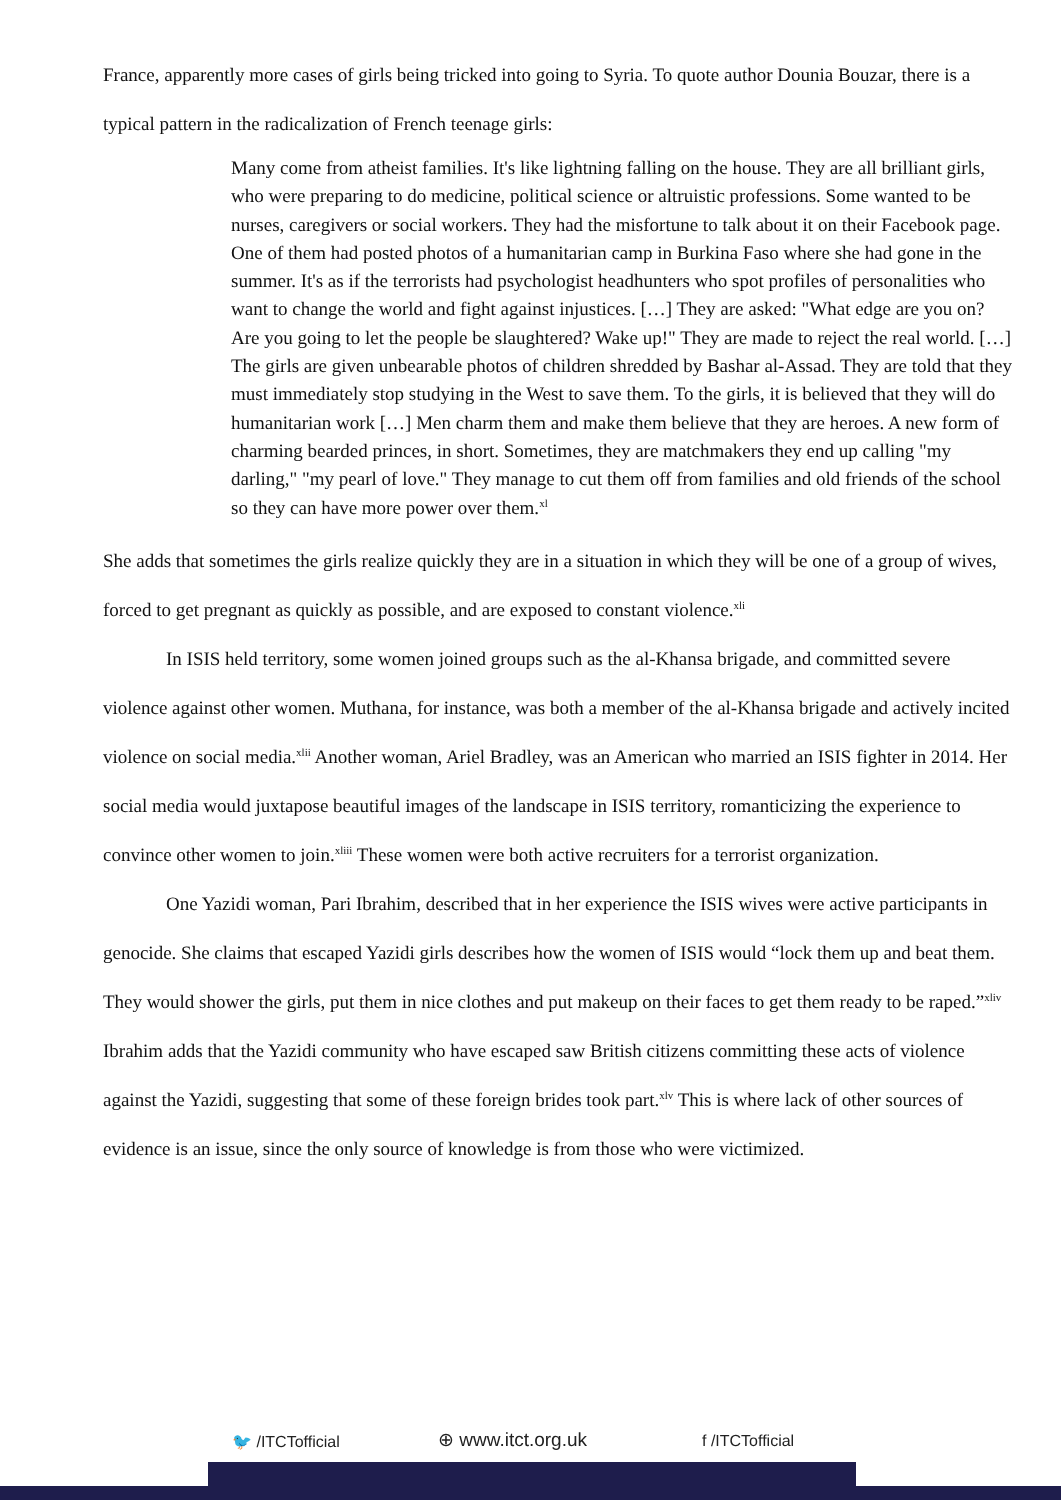France, apparently more cases of girls being tricked into going to Syria. To quote author Dounia Bouzar, there is a typical pattern in the radicalization of French teenage girls:
Many come from atheist families. It's like lightning falling on the house. They are all brilliant girls, who were preparing to do medicine, political science or altruistic professions. Some wanted to be nurses, caregivers or social workers. They had the misfortune to talk about it on their Facebook page. One of them had posted photos of a humanitarian camp in Burkina Faso where she had gone in the summer. It's as if the terrorists had psychologist headhunters who spot profiles of personalities who want to change the world and fight against injustices. […] They are asked: "What edge are you on? Are you going to let the people be slaughtered? Wake up!" They are made to reject the real world. […] The girls are given unbearable photos of children shredded by Bashar al-Assad. They are told that they must immediately stop studying in the West to save them. To the girls, it is believed that they will do humanitarian work […] Men charm them and make them believe that they are heroes. A new form of charming bearded princes, in short. Sometimes, they are matchmakers they end up calling "my darling," "my pearl of love." They manage to cut them off from families and old friends of the school so they can have more power over them.<sup>xl</sup>
She adds that sometimes the girls realize quickly they are in a situation in which they will be one of a group of wives, forced to get pregnant as quickly as possible, and are exposed to constant violence.<sup>xli</sup>
In ISIS held territory, some women joined groups such as the al-Khansa brigade, and committed severe violence against other women. Muthana, for instance, was both a member of the al-Khansa brigade and actively incited violence on social media.<sup>xlii</sup> Another woman, Ariel Bradley, was an American who married an ISIS fighter in 2014. Her social media would juxtapose beautiful images of the landscape in ISIS territory, romanticizing the experience to convince other women to join.<sup>xliii</sup> These women were both active recruiters for a terrorist organization.
One Yazidi woman, Pari Ibrahim, described that in her experience the ISIS wives were active participants in genocide. She claims that escaped Yazidi girls describes how the women of ISIS would “lock them up and beat them. They would shower the girls, put them in nice clothes and put makeup on their faces to get them ready to be raped.”<sup>xliv</sup> Ibrahim adds that the Yazidi community who have escaped saw British citizens committing these acts of violence against the Yazidi, suggesting that some of these foreign brides took part.<sup>xlv</sup> This is where lack of other sources of evidence is an issue, since the only source of knowledge is from those who were victimized.
🐦 /ITCTofficial ⊕ www.itct.org.uk f /ITCTofficial